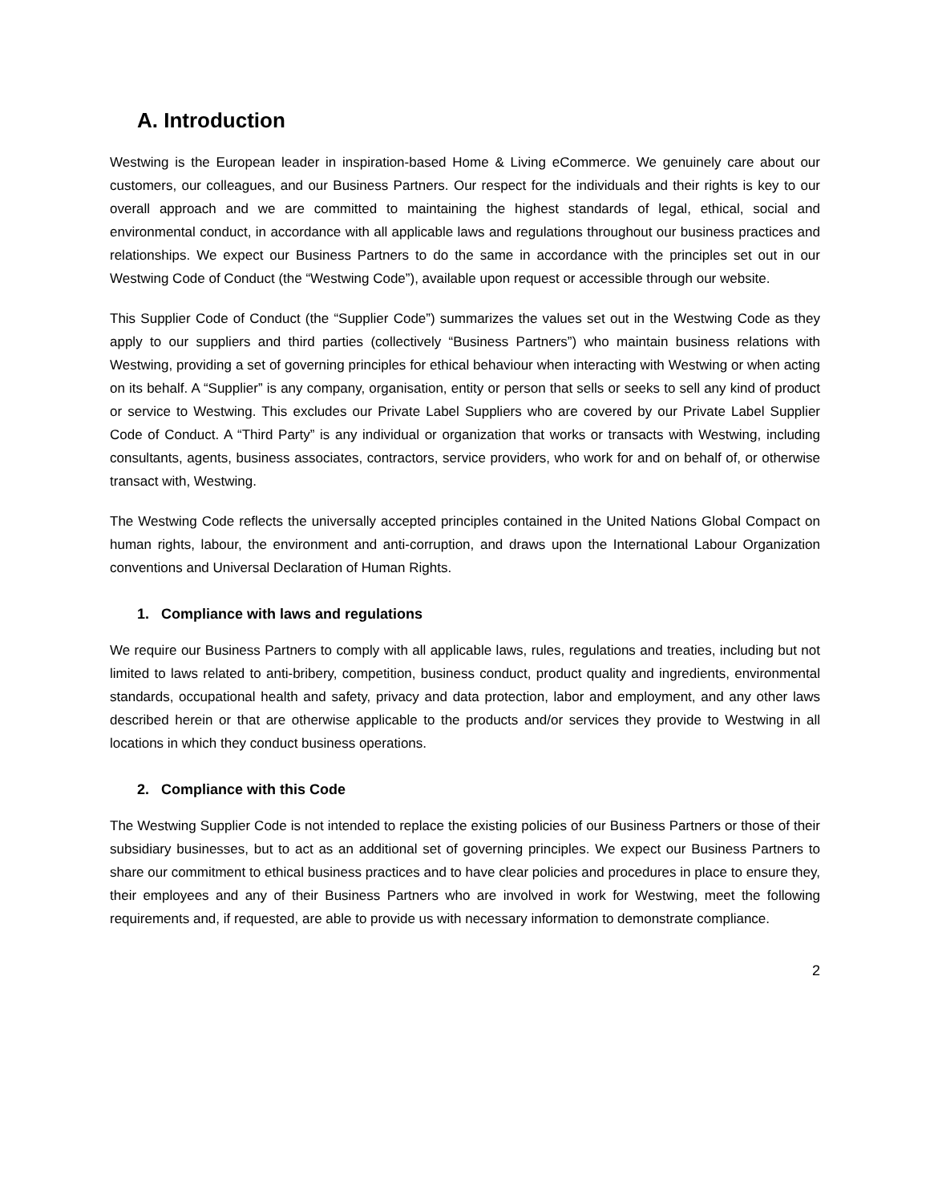A. Introduction
Westwing is the European leader in inspiration-based Home & Living eCommerce. We genuinely care about our customers, our colleagues, and our Business Partners. Our respect for the individuals and their rights is key to our overall approach and we are committed to maintaining the highest standards of legal, ethical, social and environmental conduct, in accordance with all applicable laws and regulations throughout our business practices and relationships. We expect our Business Partners to do the same in accordance with the principles set out in our Westwing Code of Conduct (the “Westwing Code”), available upon request or accessible through our website.
This Supplier Code of Conduct (the “Supplier Code”) summarizes the values set out in the Westwing Code as they apply to our suppliers and third parties (collectively “Business Partners”) who maintain business relations with Westwing, providing a set of governing principles for ethical behaviour when interacting with Westwing or when acting on its behalf. A “Supplier” is any company, organisation, entity or person that sells or seeks to sell any kind of product or service to Westwing. This excludes our Private Label Suppliers who are covered by our Private Label Supplier Code of Conduct. A “Third Party” is any individual or organization that works or transacts with Westwing, including consultants, agents, business associates, contractors, service providers, who work for and on behalf of, or otherwise transact with, Westwing.
The Westwing Code reflects the universally accepted principles contained in the United Nations Global Compact on human rights, labour, the environment and anti-corruption, and draws upon the International Labour Organization conventions and Universal Declaration of Human Rights.
1. Compliance with laws and regulations
We require our Business Partners to comply with all applicable laws, rules, regulations and treaties, including but not limited to laws related to anti-bribery, competition, business conduct, product quality and ingredients, environmental standards, occupational health and safety, privacy and data protection, labor and employment, and any other laws described herein or that are otherwise applicable to the products and/or services they provide to Westwing in all locations in which they conduct business operations.
2. Compliance with this Code
The Westwing Supplier Code is not intended to replace the existing policies of our Business Partners or those of their subsidiary businesses, but to act as an additional set of governing principles. We expect our Business Partners to share our commitment to ethical business practices and to have clear policies and procedures in place to ensure they, their employees and any of their Business Partners who are involved in work for Westwing, meet the following requirements and, if requested, are able to provide us with necessary information to demonstrate compliance.
2